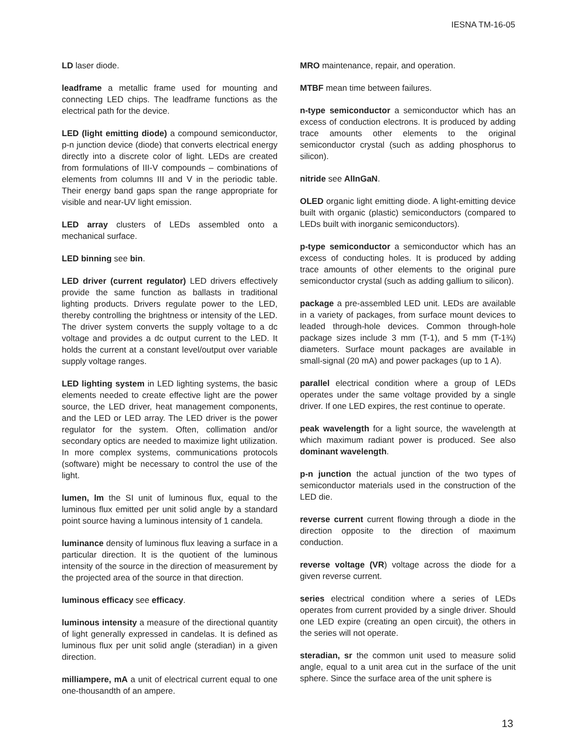IESNA TM-16-05
LD laser diode.
leadframe a metallic frame used for mounting and connecting LED chips. The leadframe functions as the electrical path for the device.
LED (light emitting diode) a compound semiconductor, p-n junction device (diode) that converts electrical energy directly into a discrete color of light. LEDs are created from formulations of III-V compounds – combinations of elements from columns III and V in the periodic table. Their energy band gaps span the range appropriate for visible and near-UV light emission.
LED array clusters of LEDs assembled onto a mechanical surface.
LED binning see bin.
LED driver (current regulator) LED drivers effectively provide the same function as ballasts in traditional lighting products. Drivers regulate power to the LED, thereby controlling the brightness or intensity of the LED. The driver system converts the supply voltage to a dc voltage and provides a dc output current to the LED. It holds the current at a constant level/output over variable supply voltage ranges.
LED lighting system in LED lighting systems, the basic elements needed to create effective light are the power source, the LED driver, heat management components, and the LED or LED array. The LED driver is the power regulator for the system. Often, collimation and/or secondary optics are needed to maximize light utilization. In more complex systems, communications protocols (software) might be necessary to control the use of the light.
lumen, lm the SI unit of luminous flux, equal to the luminous flux emitted per unit solid angle by a standard point source having a luminous intensity of 1 candela.
luminance density of luminous flux leaving a surface in a particular direction. It is the quotient of the luminous intensity of the source in the direction of measurement by the projected area of the source in that direction.
luminous efficacy see efficacy.
luminous intensity a measure of the directional quantity of light generally expressed in candelas. It is defined as luminous flux per unit solid angle (steradian) in a given direction.
milliampere, mA a unit of electrical current equal to one one-thousandth of an ampere.
MRO maintenance, repair, and operation.
MTBF mean time between failures.
n-type semiconductor a semiconductor which has an excess of conduction electrons. It is produced by adding trace amounts other elements to the original semiconductor crystal (such as adding phosphorus to silicon).
nitride see AlInGaN.
OLED organic light emitting diode. A light-emitting device built with organic (plastic) semiconductors (compared to LEDs built with inorganic semiconductors).
p-type semiconductor a semiconductor which has an excess of conducting holes. It is produced by adding trace amounts of other elements to the original pure semiconductor crystal (such as adding gallium to silicon).
package a pre-assembled LED unit. LEDs are available in a variety of packages, from surface mount devices to leaded through-hole devices. Common through-hole package sizes include 3 mm (T-1), and 5 mm (T-1¾) diameters. Surface mount packages are available in small-signal (20 mA) and power packages (up to 1 A).
parallel electrical condition where a group of LEDs operates under the same voltage provided by a single driver. If one LED expires, the rest continue to operate.
peak wavelength for a light source, the wavelength at which maximum radiant power is produced. See also dominant wavelength.
p-n junction the actual junction of the two types of semiconductor materials used in the construction of the LED die.
reverse current current flowing through a diode in the direction opposite to the direction of maximum conduction.
reverse voltage (VR) voltage across the diode for a given reverse current.
series electrical condition where a series of LEDs operates from current provided by a single driver. Should one LED expire (creating an open circuit), the others in the series will not operate.
steradian, sr the common unit used to measure solid angle, equal to a unit area cut in the surface of the unit sphere. Since the surface area of the unit sphere is
13